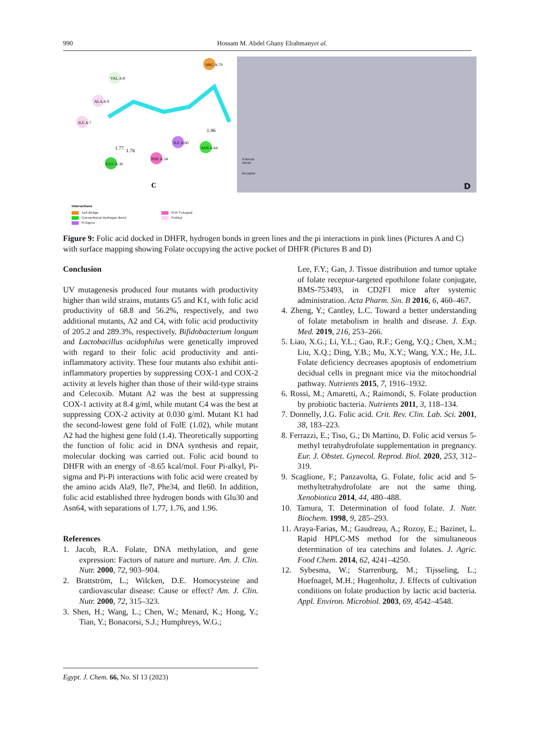990 Hossam M. Abdel Ghany Elrahmanyet al.
VAL A:8
ALA A:9
ILE A:7
ARG A:70
ILE A:60
ASN A:64
PHE A:34
GLU A:30
1.77
1.76
1.96
C
D
H-Bonds
Donor
Acceptor
Interactions
Salt Bridge
Conventional Hydrogen Bond
Pi-Sigma
Pi-Pi T-shaped
Pi-Alkyl
Figure 9: Folic acid docked in DHFR, hydrogen bonds in green lines and the pi interactions in pink lines (Pictures A and C) with surface mapping showing Folate occupying the active pocket of DHFR (Pictures B and D)
Conclusion
UV mutagenesis produced four mutants with productivity higher than wild strains, mutants G5 and K1, with folic acid productivity of 68.8 and 56.2%, respectively, and two additional mutants, A2 and C4, with folic acid productivity of 205.2 and 289.3%, respectively. Bifidobacterium longum and Lactobacillus acidophilus were genetically improved with regard to their folic acid productivity and anti-inflammatory activity. These four mutants also exhibit anti-inflammatory properties by suppressing COX-1 and COX-2 activity at levels higher than those of their wild-type strains and Celecoxib. Mutant A2 was the best at suppressing COX-1 activity at 8.4 g/ml, while mutant C4 was the best at suppressing COX-2 activity at 0.030 g/ml. Mutant K1 had the second-lowest gene fold of FolE (1.02), while mutant A2 had the highest gene fold (1.4). Theoretically supporting the function of folic acid in DNA synthesis and repair, molecular docking was carried out. Folic acid bound to DHFR with an energy of -8.65 kcal/mol. Four Pi-alkyl, Pi-sigma and Pi-Pi interactions with folic acid were created by the amino acids Ala9, Ile7, Phe34, and Ile60. In addition, folic acid established three hydrogen bonds with Glu30 and Asn64, with separations of 1.77, 1.76, and 1.96.
References
1. Jacob, R.A. Folate, DNA methylation, and gene expression: Factors of nature and nurture. Am. J. Clin. Nutr. 2000, 72, 903–904.
2. Brattström, L.; Wilcken, D.E. Homocysteine and cardiovascular disease: Cause or effect? Am. J. Clin. Nutr. 2000, 72, 315–323.
3. Shen, H.; Wang, L.; Chen, W.; Menard, K.; Hong, Y.; Tian, Y.; Bonacorsi, S.J.; Humphreys, W.G.;
Lee, F.Y.; Gan, J. Tissue distribution and tumor uptake of folate receptor-targeted epothilone folate conjugate, BMS-753493, in CD2F1 mice after systemic administration. Acta Pharm. Sin. B 2016, 6, 460–467.
4. Zheng, Y.; Cantley, L.C. Toward a better understanding of folate metabolism in health and disease. J. Exp. Med. 2019, 216, 253–266.
5. Liao, X.G.; Li, Y.L.; Gao, R.F.; Geng, Y.Q.; Chen, X.M.; Liu, X.Q.; Ding, Y.B.; Mu, X.Y.; Wang, Y.X.; He, J.L. Folate deficiency decreases apoptosis of endometrium decidual cells in pregnant mice via the mitochondrial pathway. Nutrients 2015, 7, 1916–1932.
6. Rossi, M.; Amaretti, A.; Raimondi, S. Folate production by probiotic bacteria. Nutrients 2011, 3, 118–134.
7. Donnelly, J.G. Folic acid. Crit. Rev. Clin. Lab. Sci. 2001, 38, 183–223.
8. Ferrazzi, E.; Tiso, G.; Di Martino, D. Folic acid versus 5- methyl tetrahydrofolate supplementation in pregnancy. Eur. J. Obstet. Gynecol. Reprod. Biol. 2020, 253, 312–319.
9. Scaglione, F.; Panzavolta, G. Folate, folic acid and 5-methyltetrahydrofolate are not the same thing. Xenobiotica 2014, 44, 480–488.
10. Tamura, T. Determination of food folate. J. Nutr. Biochem. 1998, 9, 285–293.
11. Araya-Farias, M.; Gaudreau, A.; Rozoy, E.; Bazinet, L. Rapid HPLC-MS method for the simultaneous determination of tea catechins and folates. J. Agric. Food Chem. 2014, 62, 4241–4250.
12. Sybesma, W.; Starrenburg, M.; Tijsseling, L.; Hoefnagel, M.H.; Hugenholtz, J. Effects of cultivation conditions on folate production by lactic acid bacteria. Appl. Environ. Microbiol. 2003, 69, 4542–4548.
Egypt. J. Chem. 66, No. SI 13 (2023)